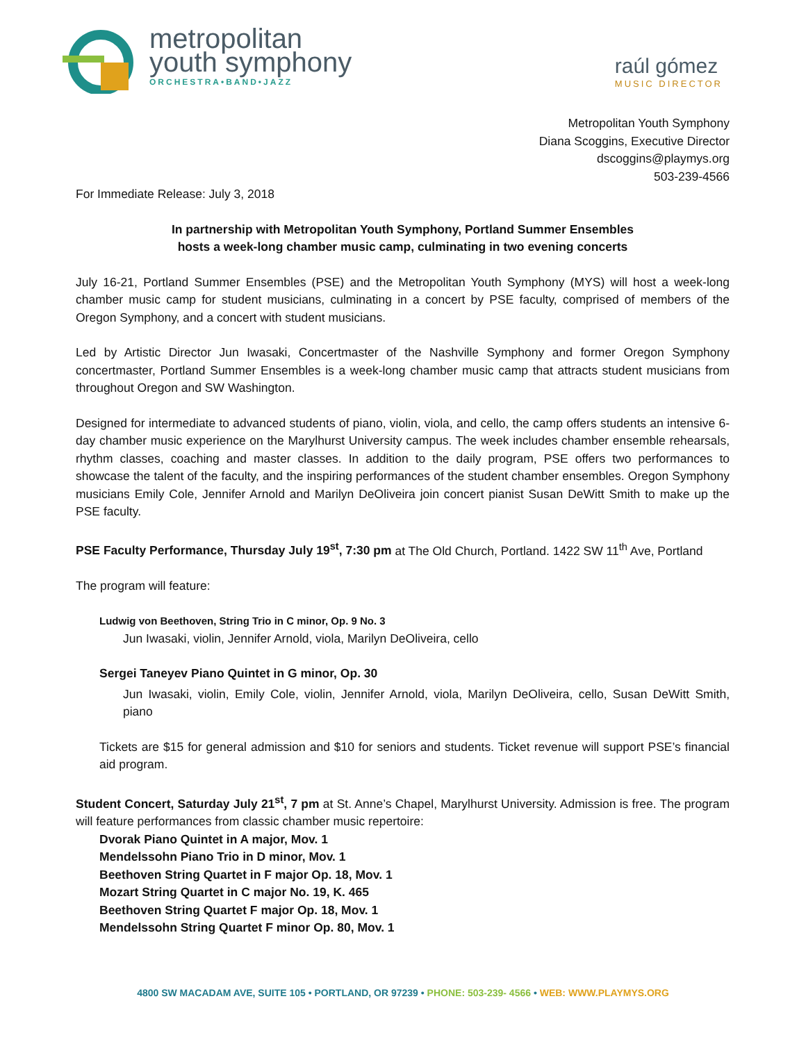metropolitan
youth symphony
ORCHESTRA•BAND•JAZZ
raúl gómez
MUSIC DIRECTOR
Metropolitan Youth Symphony
Diana Scoggins, Executive Director
dscoggins@playmys.org
503-239-4566
For Immediate Release: July 3, 2018
In partnership with Metropolitan Youth Symphony, Portland Summer Ensembles
hosts a week-long chamber music camp, culminating in two evening concerts
July 16-21, Portland Summer Ensembles (PSE) and the Metropolitan Youth Symphony (MYS) will host a week-long chamber music camp for student musicians, culminating in a concert by PSE faculty, comprised of members of the Oregon Symphony, and a concert with student musicians.
Led by Artistic Director Jun Iwasaki, Concertmaster of the Nashville Symphony and former Oregon Symphony concertmaster, Portland Summer Ensembles is a week-long chamber music camp that attracts student musicians from throughout Oregon and SW Washington.
Designed for intermediate to advanced students of piano, violin, viola, and cello, the camp offers students an intensive 6-day chamber music experience on the Marylhurst University campus. The week includes chamber ensemble rehearsals, rhythm classes, coaching and master classes. In addition to the daily program, PSE offers two performances to showcase the talent of the faculty, and the inspiring performances of the student chamber ensembles. Oregon Symphony musicians Emily Cole, Jennifer Arnold and Marilyn DeOliveira join concert pianist Susan DeWitt Smith to make up the PSE faculty.
PSE Faculty Performance, Thursday July 19<sup>st</sup>, 7:30 pm at The Old Church, Portland. 1422 SW 11<sup>th</sup> Ave, Portland
The program will feature:
Ludwig von Beethoven, String Trio in C minor, Op. 9 No. 3
Jun Iwasaki, violin, Jennifer Arnold, viola, Marilyn DeOliveira, cello
Sergei Taneyev Piano Quintet in G minor, Op. 30
Jun Iwasaki, violin, Emily Cole, violin, Jennifer Arnold, viola, Marilyn DeOliveira, cello, Susan DeWitt Smith, piano
Tickets are $15 for general admission and $10 for seniors and students. Ticket revenue will support PSE’s financial aid program.
Student Concert, Saturday July 21<sup>st</sup>, 7 pm at St. Anne’s Chapel, Marylhurst University. Admission is free. The program will feature performances from classic chamber music repertoire:
Dvorak Piano Quintet in A major, Mov. 1
Mendelssohn Piano Trio in D minor, Mov. 1
Beethoven String Quartet in F major Op. 18, Mov. 1
Mozart String Quartet in C major No. 19, K. 465
Beethoven String Quartet F major Op. 18, Mov. 1
Mendelssohn String Quartet F minor Op. 80, Mov. 1
4800 SW MACADAM AVE, SUITE 105 • PORTLAND, OR 97239 • PHONE: 503-239- 4566 • WEB: WWW.PLAYMYS.ORG